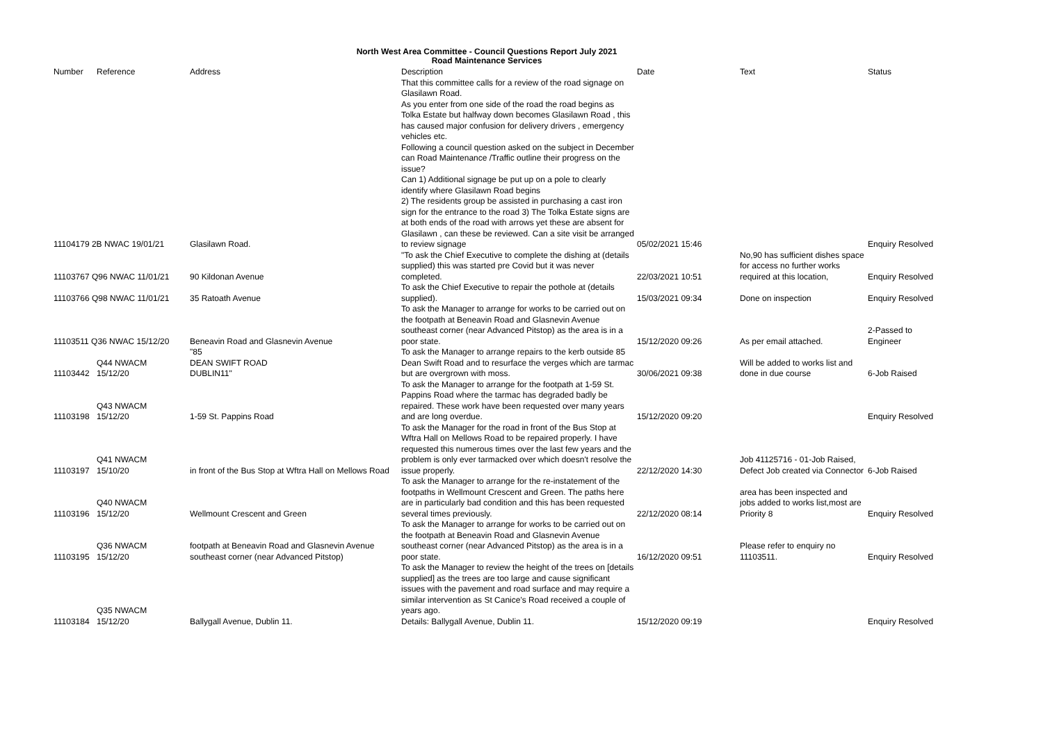North West Area Committee - Council Questions Report July 2021
Road Maintenance Services
| Number | Reference | Address | Description | Date | | Text | Status |
| --- | --- | --- | --- | --- | --- | --- | --- |
| 11104179 2B NWAC 19/01/21 | | Glasilawn Road. | That this committee calls for a review of the road signage on Glasilawn Road. As you enter from one side of the road the road begins as Tolka Estate but halfway down becomes Glasilawn Road , this has caused major confusion for delivery drivers , emergency vehicles etc. Following a council question asked on the subject in December can Road Maintenance /Traffic outline their progress on the issue? Can 1) Additional signage be put up on a pole to clearly identify where Glasilawn Road begins 2) The residents group be assisted in purchasing a cast iron sign for the entrance to the road 3) The Tolka Estate signs are at both ends of the road with arrows yet these are absent for Glasilawn , can these be reviewed. Can a site visit be arranged to review signage | 05/02/2021 15:46 | | | Enquiry Resolved |
| 11103767 Q96 NWAC 11/01/21 | | 90 Kildonan Avenue | "To ask the Chief Executive to complete the dishing at (details supplied) this was started pre Covid but it was never completed. | 22/03/2021 10:51 | | No,90 has sufficient dishes space for access no further works required at this location, | Enquiry Resolved |
| 11103766 Q98 NWAC 11/01/21 | | 35 Ratoath Avenue | To ask the Chief Executive to repair the pothole at (details supplied). | 15/03/2021 09:34 | | Done on inspection | Enquiry Resolved |
| 11103511 Q36 NWAC 15/12/20 | | Beneavin Road and Glasnevin Avenue | To ask the Manager to arrange for works to be carried out on the footpath at Beneavin Road and Glasnevin Avenue southeast corner (near Advanced Pitstop) as the area is in a poor state. | 15/12/2020 09:26 | | As per email attached. | 2-Passed to Engineer |
| 11103442 | Q44 NWACM 15/12/20 | "85 DEAN SWIFT ROAD DUBLIN11" | To ask the Manager to arrange repairs to the kerb outside 85 Dean Swift Road and to resurface the verges which are tarmac but are overgrown with moss. | 30/06/2021 09:38 | | Will be added to works list and done in due course | 6-Job Raised |
| 11103198 | Q43 NWACM 15/12/20 | 1-59 St. Pappins Road | To ask the Manager to arrange for the footpath at 1-59 St. Pappins Road where the tarmac has degraded badly be repaired. These work have been requested over many years and are long overdue. | 15/12/2020 09:20 | | | Enquiry Resolved |
| 11103197 | Q41 NWACM 15/10/20 | in front of the Bus Stop at Wftra Hall on Mellows Road | To ask the Manager for the road in front of the Bus Stop at Wftra Hall on Mellows Road to be repaired properly. I have requested this numerous times over the last few years and the problem is only ever tarmacked over which doesn't resolve the issue properly. | 22/12/2020 14:30 | | Job 41125716 - 01-Job Raised, Defect Job created via Connector | 6-Job Raised |
| 11103196 | Q40 NWACM 15/12/20 | Wellmount Crescent and Green | To ask the Manager to arrange for the re-instatement of the footpaths in Wellmount Crescent and Green. The paths here are in particularly bad condition and this has been requested several times previously. | 22/12/2020 08:14 | | area has been inspected and jobs added to works list,most are Priority 8 | Enquiry Resolved |
| 11103195 | Q36 NWACM 15/12/20 | footpath at Beneavin Road and Glasnevin Avenue southeast corner (near Advanced Pitstop) | To ask the Manager to arrange for works to be carried out on the footpath at Beneavin Road and Glasnevin Avenue southeast corner (near Advanced Pitstop) as the area is in a poor state. | 16/12/2020 09:51 | | Please refer to enquiry no 11103511. | Enquiry Resolved |
| 11103184 | Q35 NWACM 15/12/20 | Ballygall Avenue, Dublin 11. | To ask the Manager to review the height of the trees on [details supplied] as the trees are too large and cause significant issues with the pavement and road surface and may require a similar intervention as St Canice's Road received a couple of years ago. Details: Ballygall Avenue, Dublin 11. | 15/12/2020 09:19 | | | Enquiry Resolved |